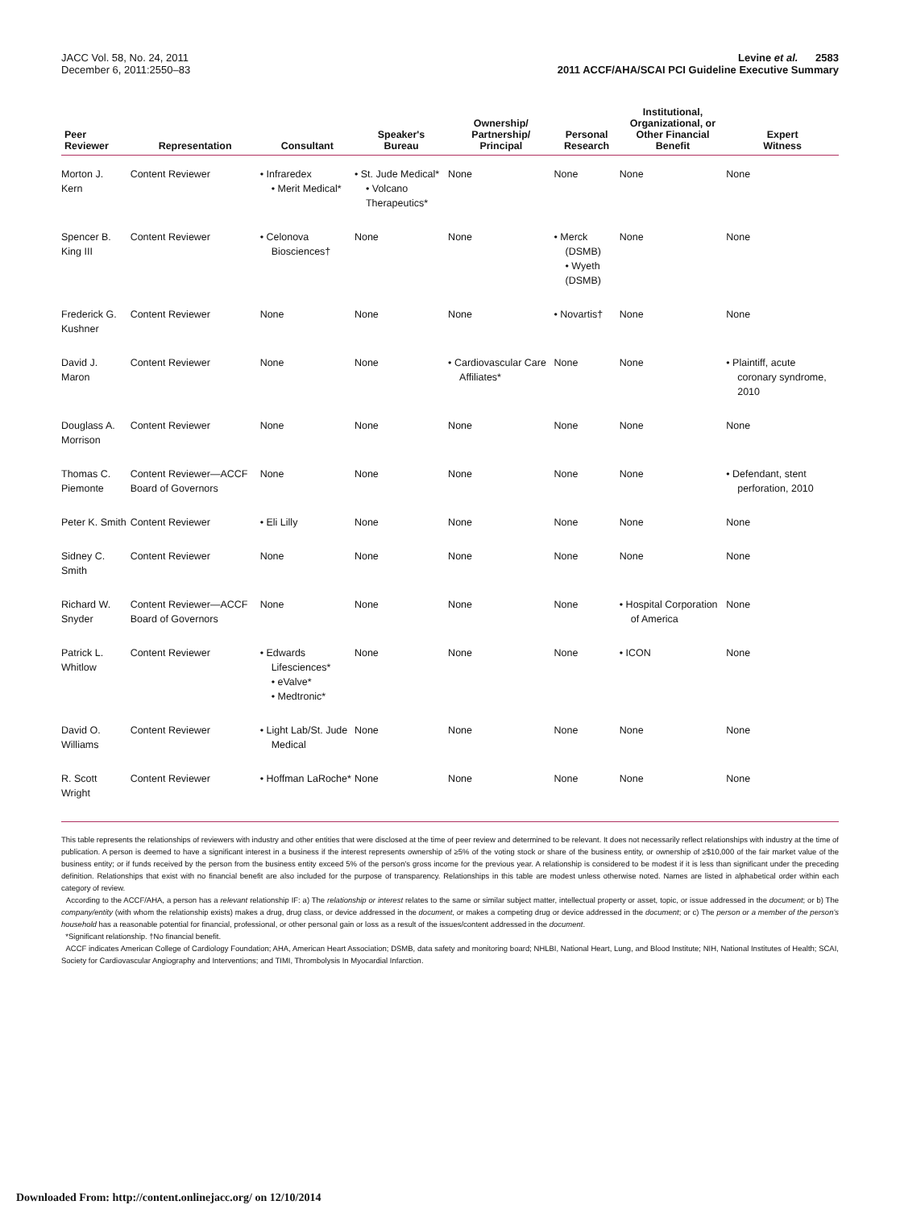JACC Vol. 58, No. 24, 2011
December 6, 2011:2550–83
Levine et al. 2583
2011 ACCF/AHA/SCAI PCI Guideline Executive Summary
| Peer Reviewer | Representation | Consultant | Speaker's Bureau | Ownership/ Partnership/ Principal | Personal Research | Institutional, Organizational, or Other Financial Benefit | Expert Witness |
| --- | --- | --- | --- | --- | --- | --- | --- |
| Morton J. Kern | Content Reviewer | • Infraredex • Merit Medical* | • St. Jude Medical* • Volcano Therapeutics* | None | None | None | None |
| Spencer B. King III | Content Reviewer | • Celonova Biosciences† | None | None | • Merck (DSMB) • Wyeth (DSMB) | None | None |
| Frederick G. Kushner | Content Reviewer | None | None | None | • Novartis† | None | None |
| David J. Maron | Content Reviewer | None | None | • Cardiovascular Care Affiliates* | None | None | • Plaintiff, acute coronary syndrome, 2010 |
| Douglass A. Morrison | Content Reviewer | None | None | None | None | None | None |
| Thomas C. Piemonte | Content Reviewer—ACCF Board of Governors | None | None | None | None | None | • Defendant, stent perforation, 2010 |
| Peter K. Smith | Content Reviewer | • Eli Lilly | None | None | None | None | None |
| Sidney C. Smith | Content Reviewer | None | None | None | None | None | None |
| Richard W. Snyder | Content Reviewer—ACCF Board of Governors | None | None | None | None | • Hospital Corporation of America | None |
| Patrick L. Whitlow | Content Reviewer | • Edwards Lifesciences* • eValve* • Medtronic* | None | None | None | • ICON | None |
| David O. Williams | Content Reviewer | • Light Lab/St. Jude Medical | None | None | None | None | None |
| R. Scott Wright | Content Reviewer | • Hoffman LaRoche* | None | None | None | None | None |
This table represents the relationships of reviewers with industry and other entities that were disclosed at the time of peer review and determined to be relevant. It does not necessarily reflect relationships with industry at the time of publication. A person is deemed to have a significant interest in a business if the interest represents ownership of ≥5% of the voting stock or share of the business entity, or ownership of ≥$10,000 of the fair market value of the business entity; or if funds received by the person from the business entity exceed 5% of the person's gross income for the previous year. A relationship is considered to be modest if it is less than significant under the preceding definition. Relationships that exist with no financial benefit are also included for the purpose of transparency. Relationships in this table are modest unless otherwise noted. Names are listed in alphabetical order within each category of review.
According to the ACCF/AHA, a person has a relevant relationship IF: a) The relationship or interest relates to the same or similar subject matter, intellectual property or asset, topic, or issue addressed in the document; or b) The company/entity (with whom the relationship exists) makes a drug, drug class, or device addressed in the document, or makes a competing drug or device addressed in the document; or c) The person or a member of the person's household has a reasonable potential for financial, professional, or other personal gain or loss as a result of the issues/content addressed in the document.
*Significant relationship. †No financial benefit.
ACCF indicates American College of Cardiology Foundation; AHA, American Heart Association; DSMB, data safety and monitoring board; NHLBI, National Heart, Lung, and Blood Institute; NIH, National Institutes of Health; SCAI, Society for Cardiovascular Angiography and Interventions; and TIMI, Thrombolysis In Myocardial Infarction.
Downloaded From: http://content.onlinejacc.org/ on 12/10/2014